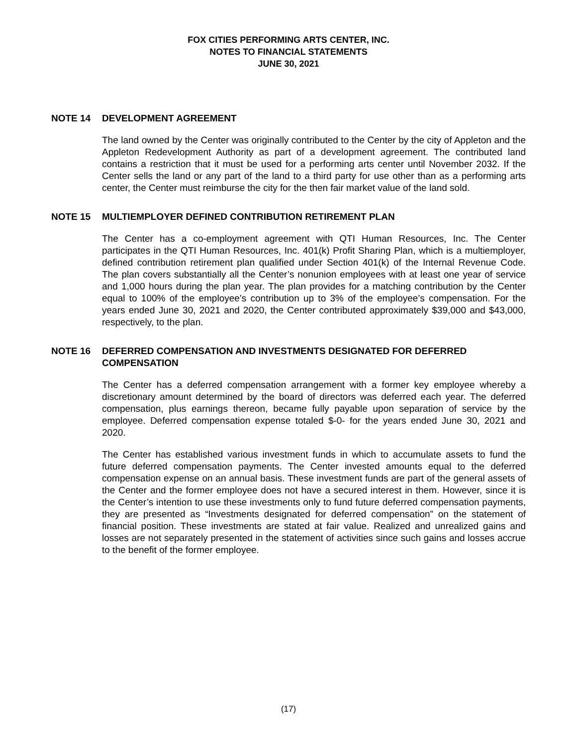FOX CITIES PERFORMING ARTS CENTER, INC.
NOTES TO FINANCIAL STATEMENTS
JUNE 30, 2021
NOTE 14 DEVELOPMENT AGREEMENT
The land owned by the Center was originally contributed to the Center by the city of Appleton and the Appleton Redevelopment Authority as part of a development agreement. The contributed land contains a restriction that it must be used for a performing arts center until November 2032. If the Center sells the land or any part of the land to a third party for use other than as a performing arts center, the Center must reimburse the city for the then fair market value of the land sold.
NOTE 15 MULTIEMPLOYER DEFINED CONTRIBUTION RETIREMENT PLAN
The Center has a co-employment agreement with QTI Human Resources, Inc. The Center participates in the QTI Human Resources, Inc. 401(k) Profit Sharing Plan, which is a multiemployer, defined contribution retirement plan qualified under Section 401(k) of the Internal Revenue Code. The plan covers substantially all the Center’s nonunion employees with at least one year of service and 1,000 hours during the plan year. The plan provides for a matching contribution by the Center equal to 100% of the employee’s contribution up to 3% of the employee’s compensation. For the years ended June 30, 2021 and 2020, the Center contributed approximately $39,000 and $43,000, respectively, to the plan.
NOTE 16 DEFERRED COMPENSATION AND INVESTMENTS DESIGNATED FOR DEFERRED COMPENSATION
The Center has a deferred compensation arrangement with a former key employee whereby a discretionary amount determined by the board of directors was deferred each year. The deferred compensation, plus earnings thereon, became fully payable upon separation of service by the employee. Deferred compensation expense totaled $-0- for the years ended June 30, 2021 and 2020.
The Center has established various investment funds in which to accumulate assets to fund the future deferred compensation payments. The Center invested amounts equal to the deferred compensation expense on an annual basis. These investment funds are part of the general assets of the Center and the former employee does not have a secured interest in them. However, since it is the Center’s intention to use these investments only to fund future deferred compensation payments, they are presented as “Investments designated for deferred compensation” on the statement of financial position. These investments are stated at fair value. Realized and unrealized gains and losses are not separately presented in the statement of activities since such gains and losses accrue to the benefit of the former employee.
(17)